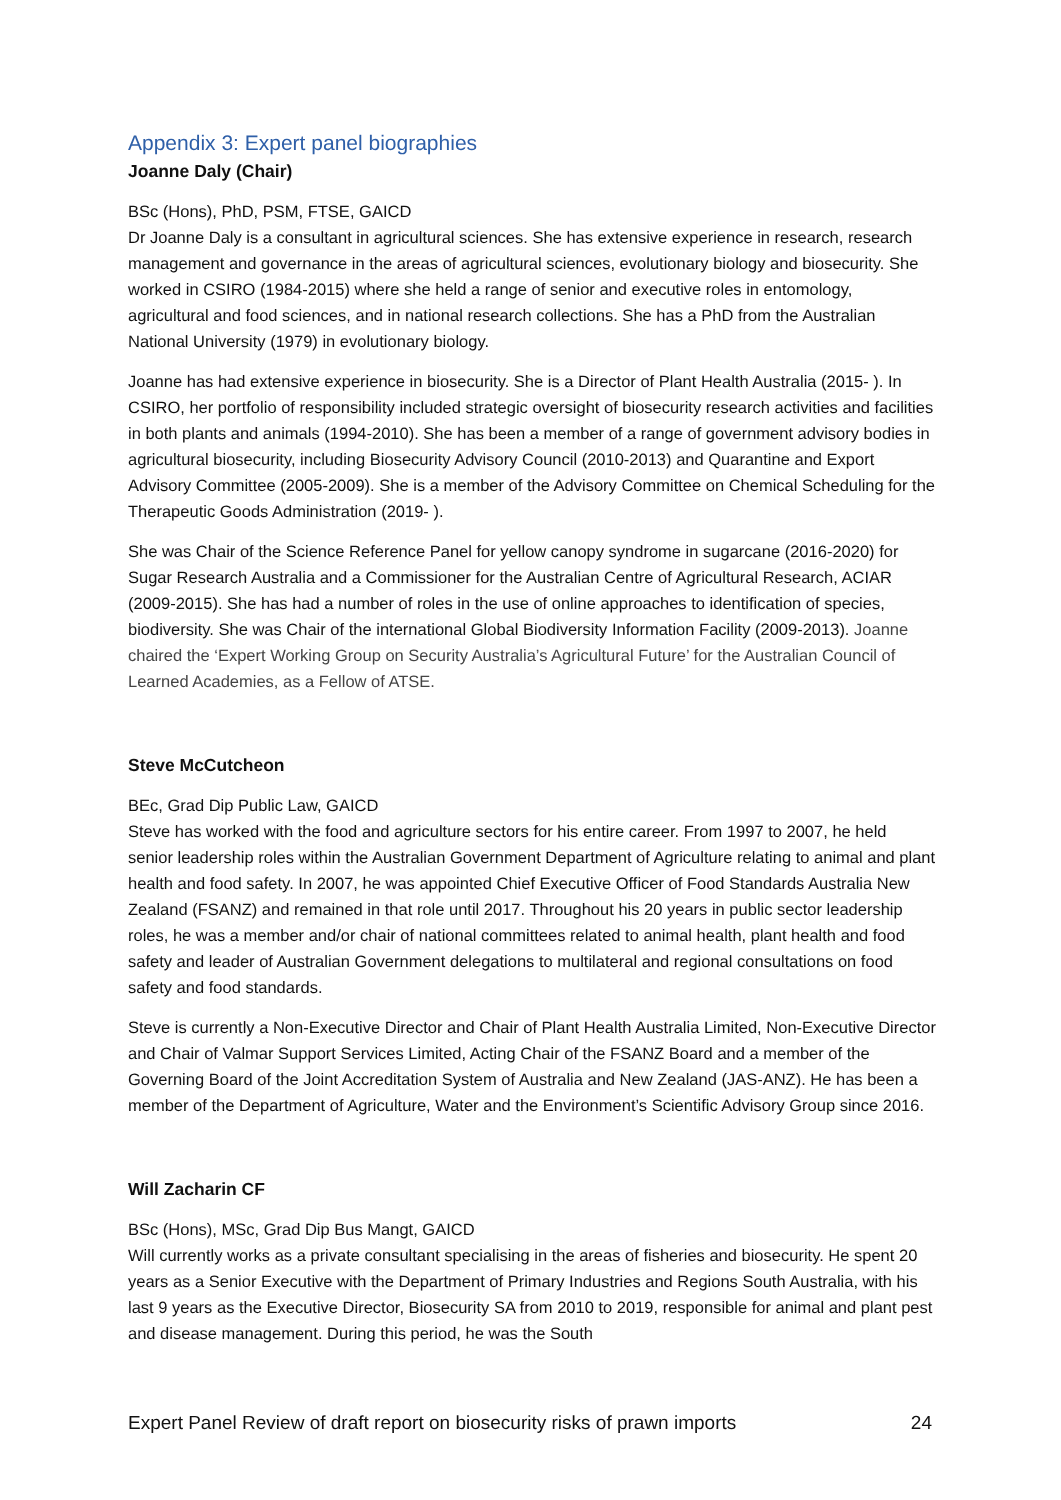Appendix 3: Expert panel biographies
Joanne Daly (Chair)
BSc (Hons), PhD, PSM, FTSE, GAICD
Dr Joanne Daly is a consultant in agricultural sciences. She has extensive experience in research, research management and governance in the areas of agricultural sciences, evolutionary biology and biosecurity. She worked in CSIRO (1984-2015) where she held a range of senior and executive roles in entomology, agricultural and food sciences, and in national research collections. She has a PhD from the Australian National University (1979) in evolutionary biology.
Joanne has had extensive experience in biosecurity. She is a Director of Plant Health Australia (2015- ). In CSIRO, her portfolio of responsibility included strategic oversight of biosecurity research activities and facilities in both plants and animals (1994-2010). She has been a member of a range of government advisory bodies in agricultural biosecurity, including Biosecurity Advisory Council (2010-2013) and Quarantine and Export Advisory Committee (2005-2009). She is a member of the Advisory Committee on Chemical Scheduling for the Therapeutic Goods Administration (2019- ).
She was Chair of the Science Reference Panel for yellow canopy syndrome in sugarcane (2016-2020) for Sugar Research Australia and a Commissioner for the Australian Centre of Agricultural Research, ACIAR (2009-2015). She has had a number of roles in the use of online approaches to identification of species, biodiversity. She was Chair of the international Global Biodiversity Information Facility (2009-2013). Joanne chaired the ‘Expert Working Group on Security Australia’s Agricultural Future’ for the Australian Council of Learned Academies, as a Fellow of ATSE.
Steve McCutcheon
BEc, Grad Dip Public Law, GAICD
Steve has worked with the food and agriculture sectors for his entire career. From 1997 to 2007, he held senior leadership roles within the Australian Government Department of Agriculture relating to animal and plant health and food safety. In 2007, he was appointed Chief Executive Officer of Food Standards Australia New Zealand (FSANZ) and remained in that role until 2017. Throughout his 20 years in public sector leadership roles, he was a member and/or chair of national committees related to animal health, plant health and food safety and leader of Australian Government delegations to multilateral and regional consultations on food safety and food standards.
Steve is currently a Non-Executive Director and Chair of Plant Health Australia Limited, Non-Executive Director and Chair of Valmar Support Services Limited, Acting Chair of the FSANZ Board and a member of the Governing Board of the Joint Accreditation System of Australia and New Zealand (JAS-ANZ). He has been a member of the Department of Agriculture, Water and the Environment’s Scientific Advisory Group since 2016.
Will Zacharin CF
BSc (Hons), MSc, Grad Dip Bus Mangt, GAICD
Will currently works as a private consultant specialising in the areas of fisheries and biosecurity. He spent 20 years as a Senior Executive with the Department of Primary Industries and Regions South Australia, with his last 9 years as the Executive Director, Biosecurity SA from 2010 to 2019, responsible for animal and plant pest and disease management. During this period, he was the South
Expert Panel Review of draft report on biosecurity risks of prawn imports 24